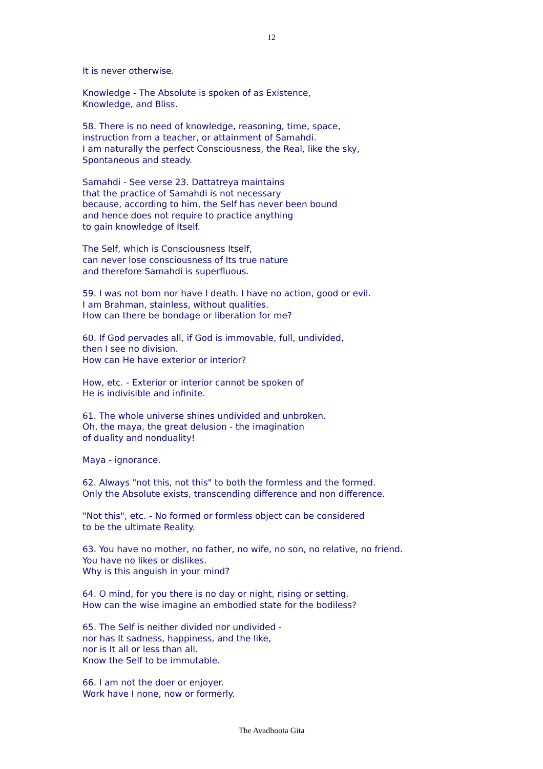12
It is never otherwise.
Knowledge - The Absolute is spoken of as Existence,
Knowledge, and Bliss.
58. There is no need of knowledge, reasoning, time, space,
instruction from a teacher, or attainment of Samahdi.
I am naturally the perfect Consciousness, the Real, like the sky,
Spontaneous and steady.
Samahdi - See verse 23. Dattatreya maintains
that the practice of Samahdi is not necessary
because, according to him, the Self has never been bound
and hence does not require to practice anything
to gain knowledge of Itself.
The Self, which is Consciousness Itself,
can never lose consciousness of Its true nature
and therefore Samahdi is superfluous.
59. I was not born nor have I death. I have no action, good or evil.
I am Brahman, stainless, without qualities.
How can there be bondage or liberation for me?
60. If God pervades all, if God is immovable, full, undivided,
then I see no division.
How can He have exterior or interior?
How, etc. - Exterior or interior cannot be spoken of
He is indivisible and infinite.
61. The whole universe shines undivided and unbroken.
Oh, the maya, the great delusion - the imagination
of duality and nonduality!
Maya - ignorance.
62. Always "not this, not this" to both the formless and the formed.
Only the Absolute exists, transcending difference and non difference.
"Not this", etc. - No formed or formless object can be considered
to be the ultimate Reality.
63. You have no mother, no father, no wife, no son, no relative, no friend.
You have no likes or dislikes.
Why is this anguish in your mind?
64. O mind, for you there is no day or night, rising or setting.
How can the wise imagine an embodied state for the bodiless?
65. The Self is neither divided nor undivided -
nor has It sadness, happiness, and the like,
nor is It all or less than all.
Know the Self to be immutable.
66. I am not the doer or enjoyer.
Work have I none, now or formerly.
The Avadhoota Gita